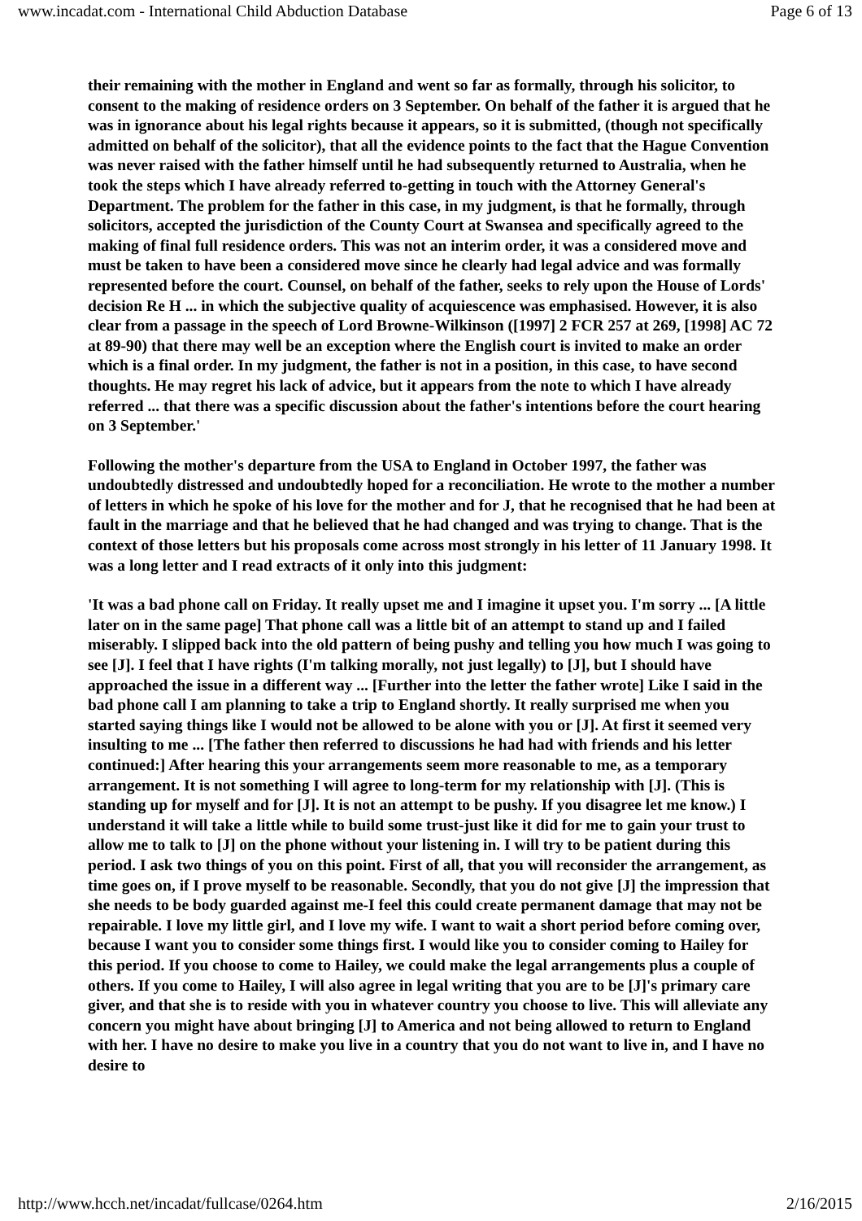www.incadat.com - International Child Abduction Database Page 6 of 13
their remaining with the mother in England and went so far as formally, through his solicitor, to consent to the making of residence orders on 3 September. On behalf of the father it is argued that he was in ignorance about his legal rights because it appears, so it is submitted, (though not specifically admitted on behalf of the solicitor), that all the evidence points to the fact that the Hague Convention was never raised with the father himself until he had subsequently returned to Australia, when he took the steps which I have already referred to-getting in touch with the Attorney General's Department. The problem for the father in this case, in my judgment, is that he formally, through solicitors, accepted the jurisdiction of the County Court at Swansea and specifically agreed to the making of final full residence orders. This was not an interim order, it was a considered move and must be taken to have been a considered move since he clearly had legal advice and was formally represented before the court. Counsel, on behalf of the father, seeks to rely upon the House of Lords' decision Re H ... in which the subjective quality of acquiescence was emphasised. However, it is also clear from a passage in the speech of Lord Browne-Wilkinson ([1997] 2 FCR 257 at 269, [1998] AC 72 at 89-90) that there may well be an exception where the English court is invited to make an order which is a final order. In my judgment, the father is not in a position, in this case, to have second thoughts. He may regret his lack of advice, but it appears from the note to which I have already referred ... that there was a specific discussion about the father's intentions before the court hearing on 3 September.'
Following the mother's departure from the USA to England in October 1997, the father was undoubtedly distressed and undoubtedly hoped for a reconciliation. He wrote to the mother a number of letters in which he spoke of his love for the mother and for J, that he recognised that he had been at fault in the marriage and that he believed that he had changed and was trying to change. That is the context of those letters but his proposals come across most strongly in his letter of 11 January 1998. It was a long letter and I read extracts of it only into this judgment:
'It was a bad phone call on Friday. It really upset me and I imagine it upset you. I'm sorry ... [A little later on in the same page] That phone call was a little bit of an attempt to stand up and I failed miserably. I slipped back into the old pattern of being pushy and telling you how much I was going to see [J]. I feel that I have rights (I'm talking morally, not just legally) to [J], but I should have approached the issue in a different way ... [Further into the letter the father wrote] Like I said in the bad phone call I am planning to take a trip to England shortly. It really surprised me when you started saying things like I would not be allowed to be alone with you or [J]. At first it seemed very insulting to me ... [The father then referred to discussions he had had with friends and his letter continued:] After hearing this your arrangements seem more reasonable to me, as a temporary arrangement. It is not something I will agree to long-term for my relationship with [J]. (This is standing up for myself and for [J]. It is not an attempt to be pushy. If you disagree let me know.) I understand it will take a little while to build some trust-just like it did for me to gain your trust to allow me to talk to [J] on the phone without your listening in. I will try to be patient during this period. I ask two things of you on this point. First of all, that you will reconsider the arrangement, as time goes on, if I prove myself to be reasonable. Secondly, that you do not give [J] the impression that she needs to be body guarded against me-I feel this could create permanent damage that may not be repairable. I love my little girl, and I love my wife. I want to wait a short period before coming over, because I want you to consider some things first. I would like you to consider coming to Hailey for this period. If you choose to come to Hailey, we could make the legal arrangements plus a couple of others. If you come to Hailey, I will also agree in legal writing that you are to be [J]'s primary care giver, and that she is to reside with you in whatever country you choose to live. This will alleviate any concern you might have about bringing [J] to America and not being allowed to return to England with her. I have no desire to make you live in a country that you do not want to live in, and I have no desire to
http://www.hcch.net/incadat/fullcase/0264.htm 2/16/2015